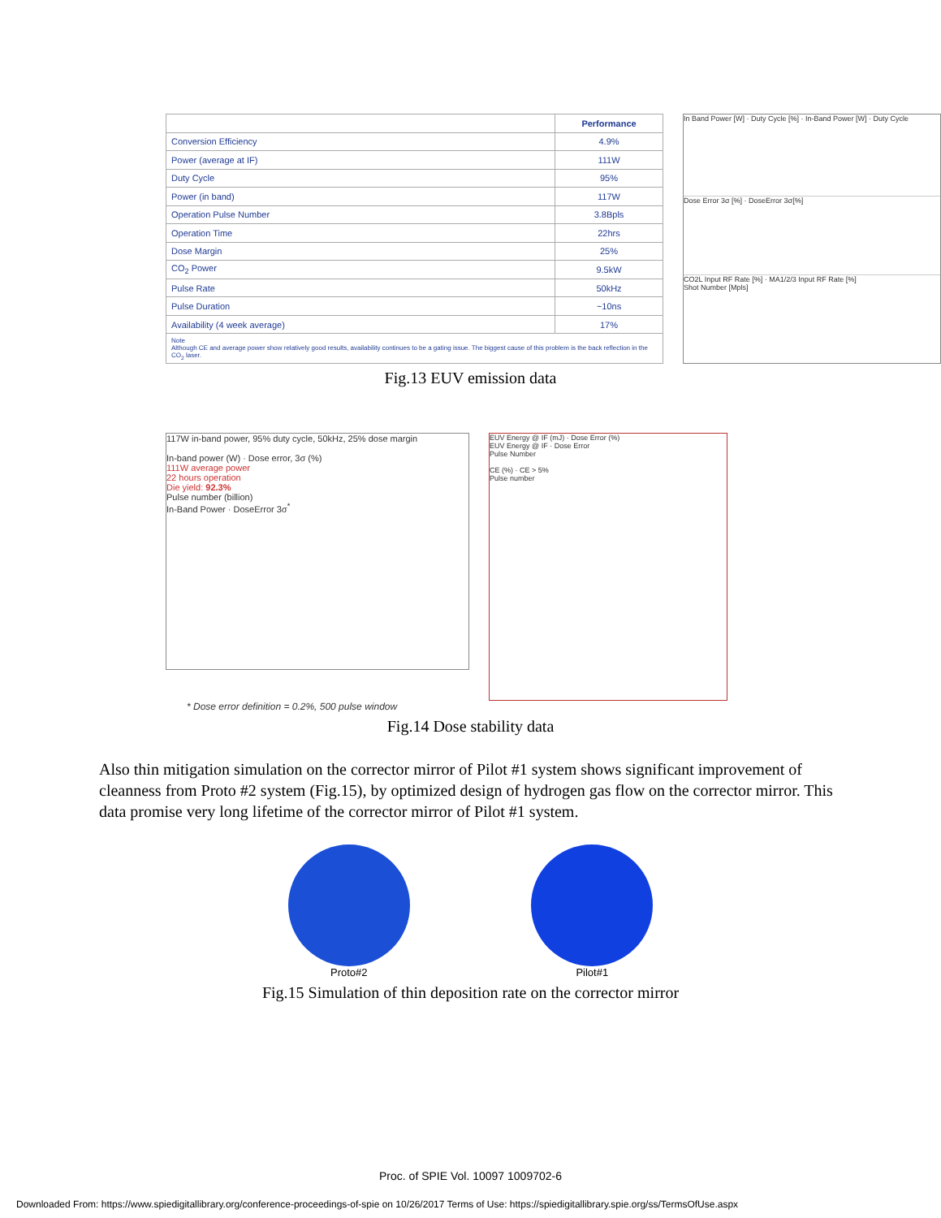| | Performance |
| --- | --- |
| Conversion Efficiency | 4.9% |
| Power (average at IF) | 111W |
| Duty Cycle | 95% |
| Power (in band) | 117W |
| Operation Pulse Number | 3.8Bpls |
| Operation Time | 22hrs |
| Dose Margin | 25% |
| CO<sub>2</sub> Power | 9.5kW |
| Pulse Rate | 50kHz |
| Pulse Duration | ~10ns |
| Availability (4 week average) | 17% |
| Note Although CE and average power show relatively good results, availability continues to be a gating issue. The biggest cause of this problem is the back reflection in the CO<sub>2</sub> laser. | |
In Band Power [W] · Duty Cycle [%] · In-Band Power [W] · Duty Cycle
Dose Error 3σ [%] · DoseError 3σ[%]
CO2L Input RF Rate [%] · MA1/2/3 Input RF Rate [%]
Shot Number [Mpls]
Fig.13 EUV emission data
117W in-band power, 95% duty cycle, 50kHz, 25% dose margin
In-band power (W) · Dose error, 3σ (%)
111W average power
22 hours operation
Die yield: 92.3%
Pulse number (billion)
In-Band Power · DoseError 3σ<sup>*</sup>
EUV Energy @ IF (mJ) · Dose Error (%)
EUV Energy @ IF · Dose Error
Pulse Number
CE (%) · CE > 5%
Pulse number
* Dose error definition = 0.2%, 500 pulse window
Fig.14 Dose stability data
Also thin mitigation simulation on the corrector mirror of Pilot #1 system shows significant improvement of cleanness from Proto #2 system (Fig.15), by optimized design of hydrogen gas flow on the corrector mirror. This data promise very long lifetime of the corrector mirror of Pilot #1 system.
Proto#2 Pilot#1
Fig.15 Simulation of thin deposition rate on the corrector mirror
Proc. of SPIE Vol. 10097 1009702-6
Downloaded From: https://www.spiedigitallibrary.org/conference-proceedings-of-spie on 10/26/2017 Terms of Use: https://spiedigitallibrary.spie.org/ss/TermsOfUse.aspx